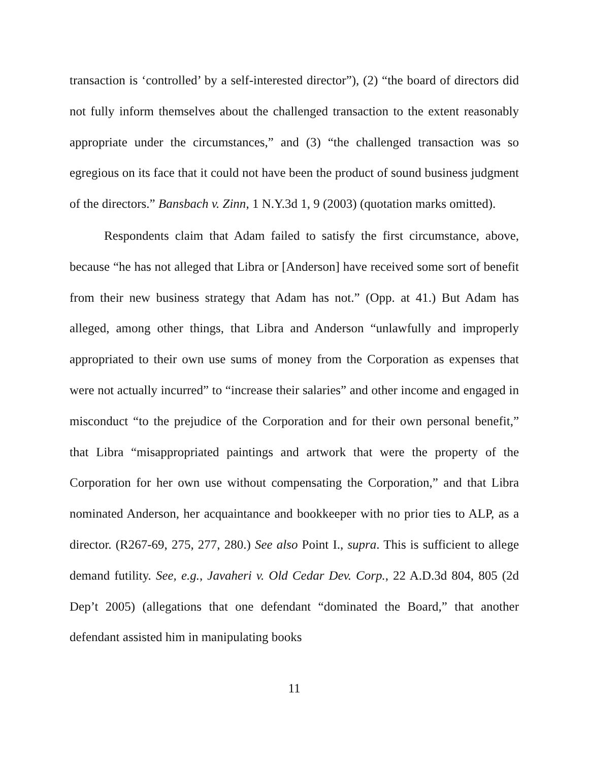transaction is ‘controlled’ by a self-interested director”), (2) “the board of directors did not fully inform themselves about the challenged transaction to the extent reasonably appropriate under the circumstances,” and (3) “the challenged transaction was so egregious on its face that it could not have been the product of sound business judgment of the directors.” Bansbach v. Zinn, 1 N.Y.3d 1, 9 (2003) (quotation marks omitted).
Respondents claim that Adam failed to satisfy the first circumstance, above, because “he has not alleged that Libra or [Anderson] have received some sort of benefit from their new business strategy that Adam has not.” (Opp. at 41.) But Adam has alleged, among other things, that Libra and Anderson “unlawfully and improperly appropriated to their own use sums of money from the Corporation as expenses that were not actually incurred” to “increase their salaries” and other income and engaged in misconduct “to the prejudice of the Corporation and for their own personal benefit,” that Libra “misappropriated paintings and artwork that were the property of the Corporation for her own use without compensating the Corporation,” and that Libra nominated Anderson, her acquaintance and bookkeeper with no prior ties to ALP, as a director. (R267-69, 275, 277, 280.) See also Point I., supra. This is sufficient to allege demand futility. See, e.g., Javaheri v. Old Cedar Dev. Corp., 22 A.D.3d 804, 805 (2d Dep’t 2005) (allegations that one defendant “dominated the Board,” that another defendant assisted him in manipulating books
11